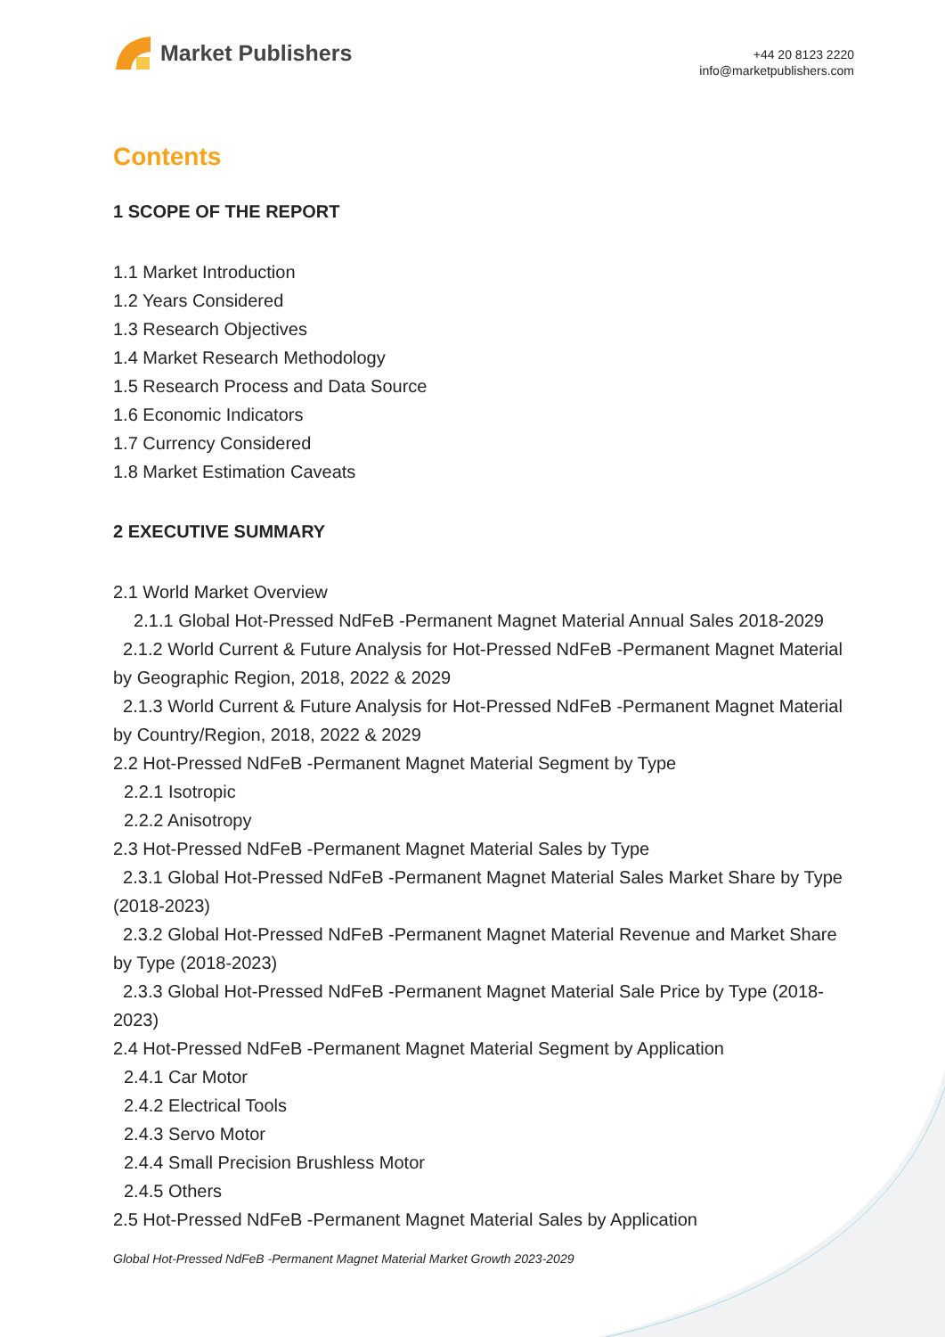Market Publishers
+44 20 8123 2220
info@marketpublishers.com
Contents
1 SCOPE OF THE REPORT
1.1 Market Introduction
1.2 Years Considered
1.3 Research Objectives
1.4 Market Research Methodology
1.5 Research Process and Data Source
1.6 Economic Indicators
1.7 Currency Considered
1.8 Market Estimation Caveats
2 EXECUTIVE SUMMARY
2.1 World Market Overview
2.1.1 Global Hot-Pressed NdFeB -Permanent Magnet Material Annual Sales 2018-2029
2.1.2 World Current & Future Analysis for Hot-Pressed NdFeB -Permanent Magnet Material by Geographic Region, 2018, 2022 & 2029
2.1.3 World Current & Future Analysis for Hot-Pressed NdFeB -Permanent Magnet Material by Country/Region, 2018, 2022 & 2029
2.2 Hot-Pressed NdFeB -Permanent Magnet Material Segment by Type
2.2.1 Isotropic
2.2.2 Anisotropy
2.3 Hot-Pressed NdFeB -Permanent Magnet Material Sales by Type
2.3.1 Global Hot-Pressed NdFeB -Permanent Magnet Material Sales Market Share by Type (2018-2023)
2.3.2 Global Hot-Pressed NdFeB -Permanent Magnet Material Revenue and Market Share by Type (2018-2023)
2.3.3 Global Hot-Pressed NdFeB -Permanent Magnet Material Sale Price by Type (2018-2023)
2.4 Hot-Pressed NdFeB -Permanent Magnet Material Segment by Application
2.4.1 Car Motor
2.4.2 Electrical Tools
2.4.3 Servo Motor
2.4.4 Small Precision Brushless Motor
2.4.5 Others
2.5 Hot-Pressed NdFeB -Permanent Magnet Material Sales by Application
Global Hot-Pressed NdFeB -Permanent Magnet Material Market Growth 2023-2029